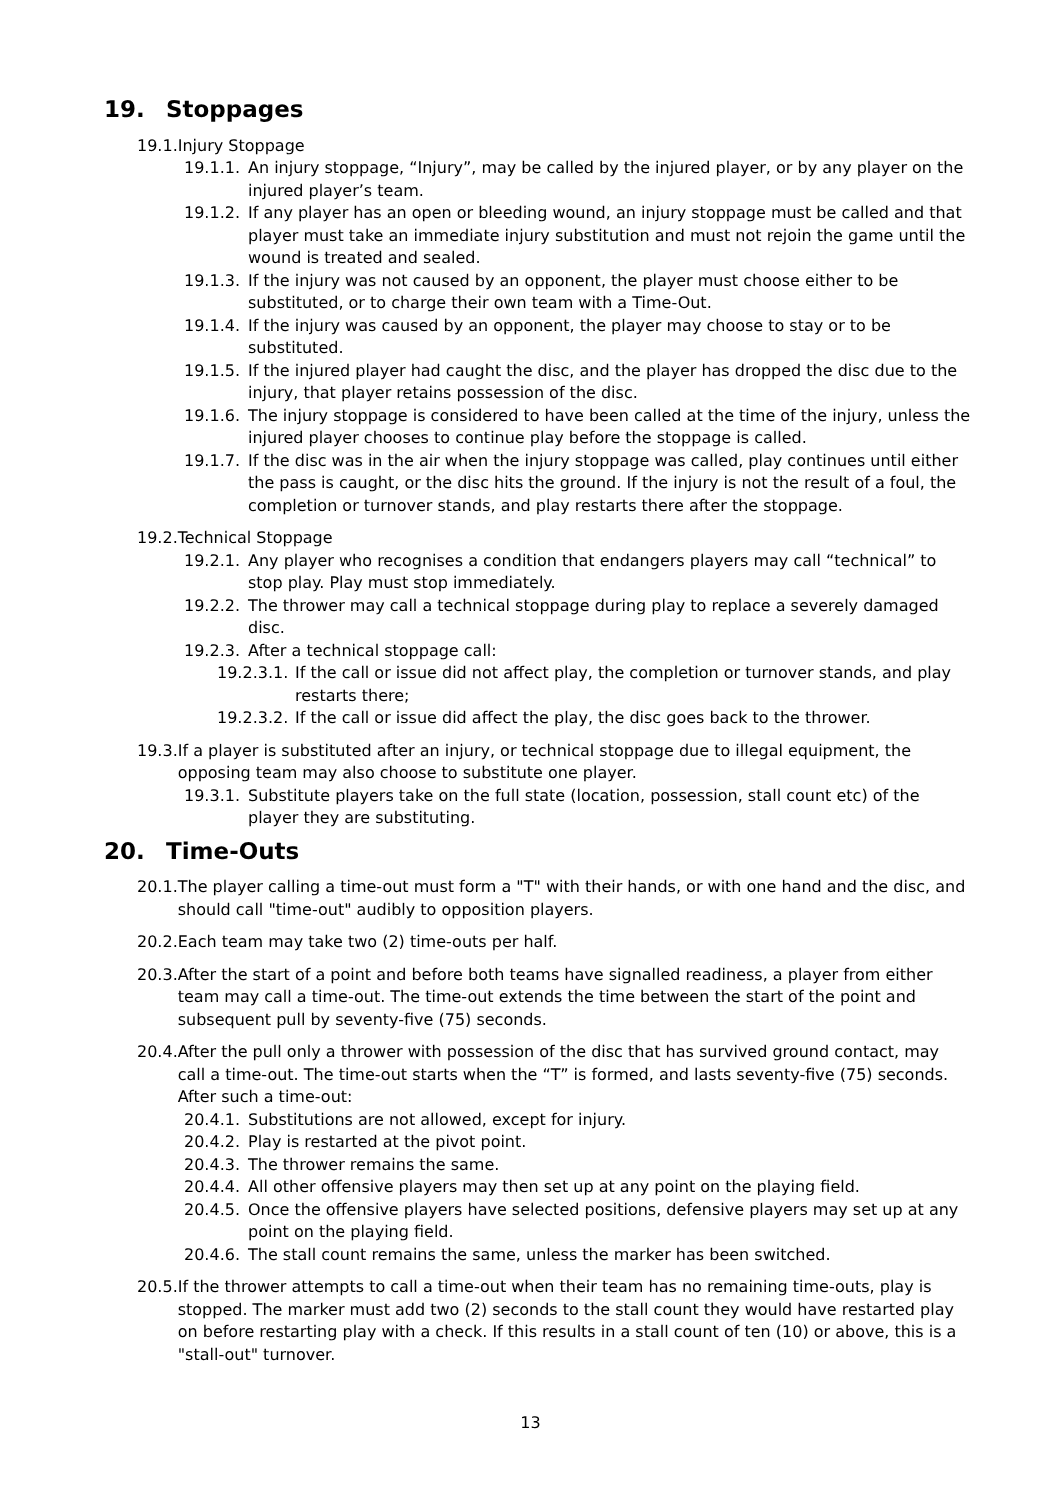19. Stoppages
19.1. Injury Stoppage
19.1.1. An injury stoppage, “Injury”, may be called by the injured player, or by any player on the injured player’s team.
19.1.2. If any player has an open or bleeding wound, an injury stoppage must be called and that player must take an immediate injury substitution and must not rejoin the game until the wound is treated and sealed.
19.1.3. If the injury was not caused by an opponent, the player must choose either to be substituted, or to charge their own team with a Time-Out.
19.1.4. If the injury was caused by an opponent, the player may choose to stay or to be substituted.
19.1.5. If the injured player had caught the disc, and the player has dropped the disc due to the injury, that player retains possession of the disc.
19.1.6. The injury stoppage is considered to have been called at the time of the injury, unless the injured player chooses to continue play before the stoppage is called.
19.1.7. If the disc was in the air when the injury stoppage was called, play continues until either the pass is caught, or the disc hits the ground. If the injury is not the result of a foul, the completion or turnover stands, and play restarts there after the stoppage.
19.2. Technical Stoppage
19.2.1. Any player who recognises a condition that endangers players may call “technical” to stop play. Play must stop immediately.
19.2.2. The thrower may call a technical stoppage during play to replace a severely damaged disc.
19.2.3. After a technical stoppage call:
19.2.3.1. If the call or issue did not affect play, the completion or turnover stands, and play restarts there;
19.2.3.2. If the call or issue did affect the play, the disc goes back to the thrower.
19.3. If a player is substituted after an injury, or technical stoppage due to illegal equipment, the opposing team may also choose to substitute one player.
19.3.1. Substitute players take on the full state (location, possession, stall count etc) of the player they are substituting.
20. Time-Outs
20.1. The player calling a time-out must form a "T" with their hands, or with one hand and the disc, and should call "time-out" audibly to opposition players.
20.2. Each team may take two (2) time-outs per half.
20.3. After the start of a point and before both teams have signalled readiness, a player from either team may call a time-out. The time-out extends the time between the start of the point and subsequent pull by seventy-five (75) seconds.
20.4. After the pull only a thrower with possession of the disc that has survived ground contact, may call a time-out. The time-out starts when the “T” is formed, and lasts seventy-five (75) seconds. After such a time-out:
20.4.1. Substitutions are not allowed, except for injury.
20.4.2. Play is restarted at the pivot point.
20.4.3. The thrower remains the same.
20.4.4. All other offensive players may then set up at any point on the playing field.
20.4.5. Once the offensive players have selected positions, defensive players may set up at any point on the playing field.
20.4.6. The stall count remains the same, unless the marker has been switched.
20.5. If the thrower attempts to call a time-out when their team has no remaining time-outs, play is stopped. The marker must add two (2) seconds to the stall count they would have restarted play on before restarting play with a check. If this results in a stall count of ten (10) or above, this is a "stall-out" turnover.
13